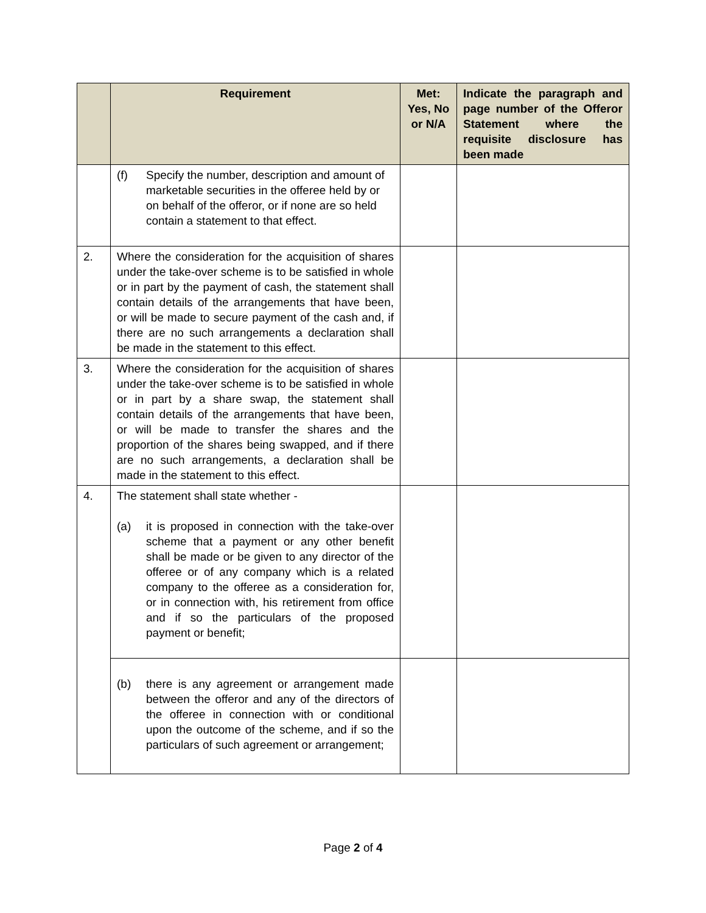| | Requirement | Met: Yes, No or N/A | Indicate the paragraph and page number of the Offeror Statement where the requisite disclosure has been made |
| --- | --- | --- | --- |
| | (f) Specify the number, description and amount of marketable securities in the offeree held by or on behalf of the offeror, or if none are so held contain a statement to that effect. | | |
| 2. | Where the consideration for the acquisition of shares under the take-over scheme is to be satisfied in whole or in part by the payment of cash, the statement shall contain details of the arrangements that have been, or will be made to secure payment of the cash and, if there are no such arrangements a declaration shall be made in the statement to this effect. | | |
| 3. | Where the consideration for the acquisition of shares under the take-over scheme is to be satisfied in whole or in part by a share swap, the statement shall contain details of the arrangements that have been, or will be made to transfer the shares and the proportion of the shares being swapped, and if there are no such arrangements, a declaration shall be made in the statement to this effect. | | |
| 4. | The statement shall state whether - (a) it is proposed in connection with the take-over scheme that a payment or any other benefit shall be made or be given to any director of the offeree or of any company which is a related company to the offeree as a consideration for, or in connection with, his retirement from office and if so the particulars of the proposed payment or benefit; | | |
| | (b) there is any agreement or arrangement made between the offeror and any of the directors of the offeree in connection with or conditional upon the outcome of the scheme, and if so the particulars of such agreement or arrangement; | | |
Page 2 of 4